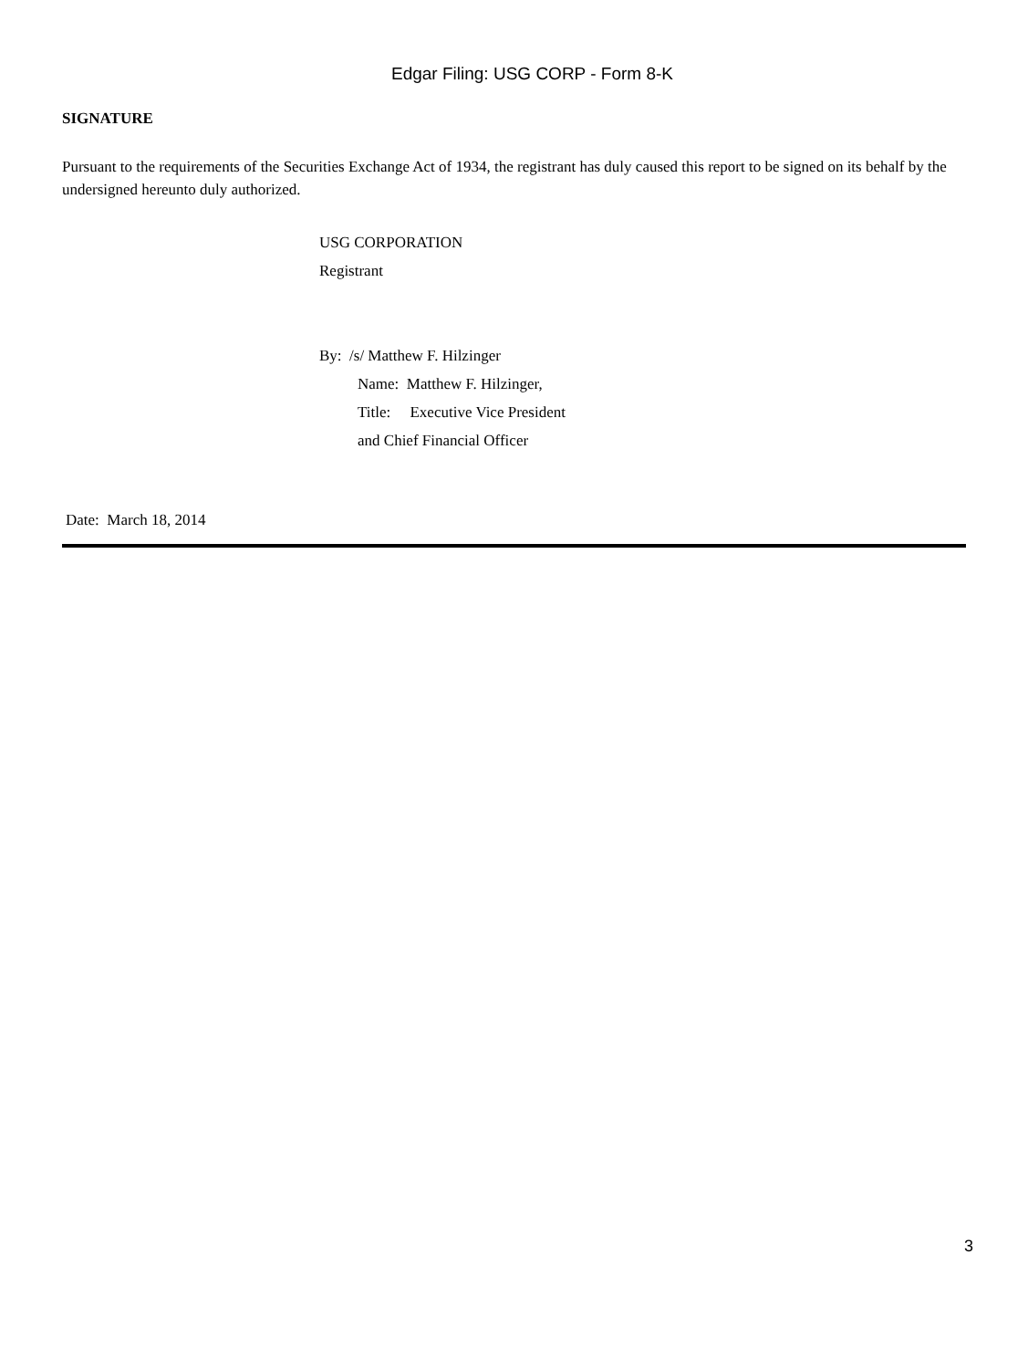Edgar Filing: USG CORP - Form 8-K
SIGNATURE
Pursuant to the requirements of the Securities Exchange Act of 1934, the registrant has duly caused this report to be signed on its behalf by the undersigned hereunto duly authorized.
USG CORPORATION
Registrant
By: /s/ Matthew F. Hilzinger
Name: Matthew F. Hilzinger,
Title: Executive Vice President
and Chief Financial Officer
Date: March 18, 2014
3